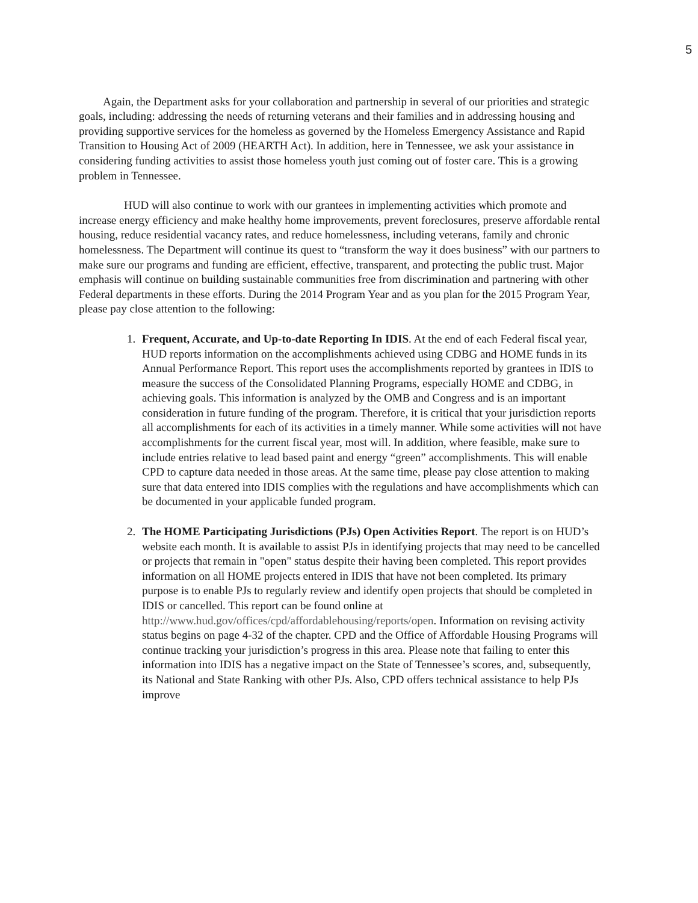5
Again, the Department asks for your collaboration and partnership in several of our priorities and strategic goals, including: addressing the needs of returning veterans and their families and in addressing housing and providing supportive services for the homeless as governed by the Homeless Emergency Assistance and Rapid Transition to Housing Act of 2009 (HEARTH Act). In addition, here in Tennessee, we ask your assistance in considering funding activities to assist those homeless youth just coming out of foster care. This is a growing problem in Tennessee.
HUD will also continue to work with our grantees in implementing activities which promote and increase energy efficiency and make healthy home improvements, prevent foreclosures, preserve affordable rental housing, reduce residential vacancy rates, and reduce homelessness, including veterans, family and chronic homelessness. The Department will continue its quest to “transform the way it does business” with our partners to make sure our programs and funding are efficient, effective, transparent, and protecting the public trust. Major emphasis will continue on building sustainable communities free from discrimination and partnering with other Federal departments in these efforts. During the 2014 Program Year and as you plan for the 2015 Program Year, please pay close attention to the following:
1. Frequent, Accurate, and Up-to-date Reporting In IDIS. At the end of each Federal fiscal year, HUD reports information on the accomplishments achieved using CDBG and HOME funds in its Annual Performance Report. This report uses the accomplishments reported by grantees in IDIS to measure the success of the Consolidated Planning Programs, especially HOME and CDBG, in achieving goals. This information is analyzed by the OMB and Congress and is an important consideration in future funding of the program. Therefore, it is critical that your jurisdiction reports all accomplishments for each of its activities in a timely manner. While some activities will not have accomplishments for the current fiscal year, most will. In addition, where feasible, make sure to include entries relative to lead based paint and energy “green” accomplishments. This will enable CPD to capture data needed in those areas. At the same time, please pay close attention to making sure that data entered into IDIS complies with the regulations and have accomplishments which can be documented in your applicable funded program.
2. The HOME Participating Jurisdictions (PJs) Open Activities Report. The report is on HUD’s website each month. It is available to assist PJs in identifying projects that may need to be cancelled or projects that remain in "open" status despite their having been completed. This report provides information on all HOME projects entered in IDIS that have not been completed. Its primary purpose is to enable PJs to regularly review and identify open projects that should be completed in IDIS or cancelled. This report can be found online at http://www.hud.gov/offices/cpd/affordablehousing/reports/open. Information on revising activity status begins on page 4-32 of the chapter. CPD and the Office of Affordable Housing Programs will continue tracking your jurisdiction’s progress in this area. Please note that failing to enter this information into IDIS has a negative impact on the State of Tennessee’s scores, and, subsequently, its National and State Ranking with other PJs. Also, CPD offers technical assistance to help PJs improve